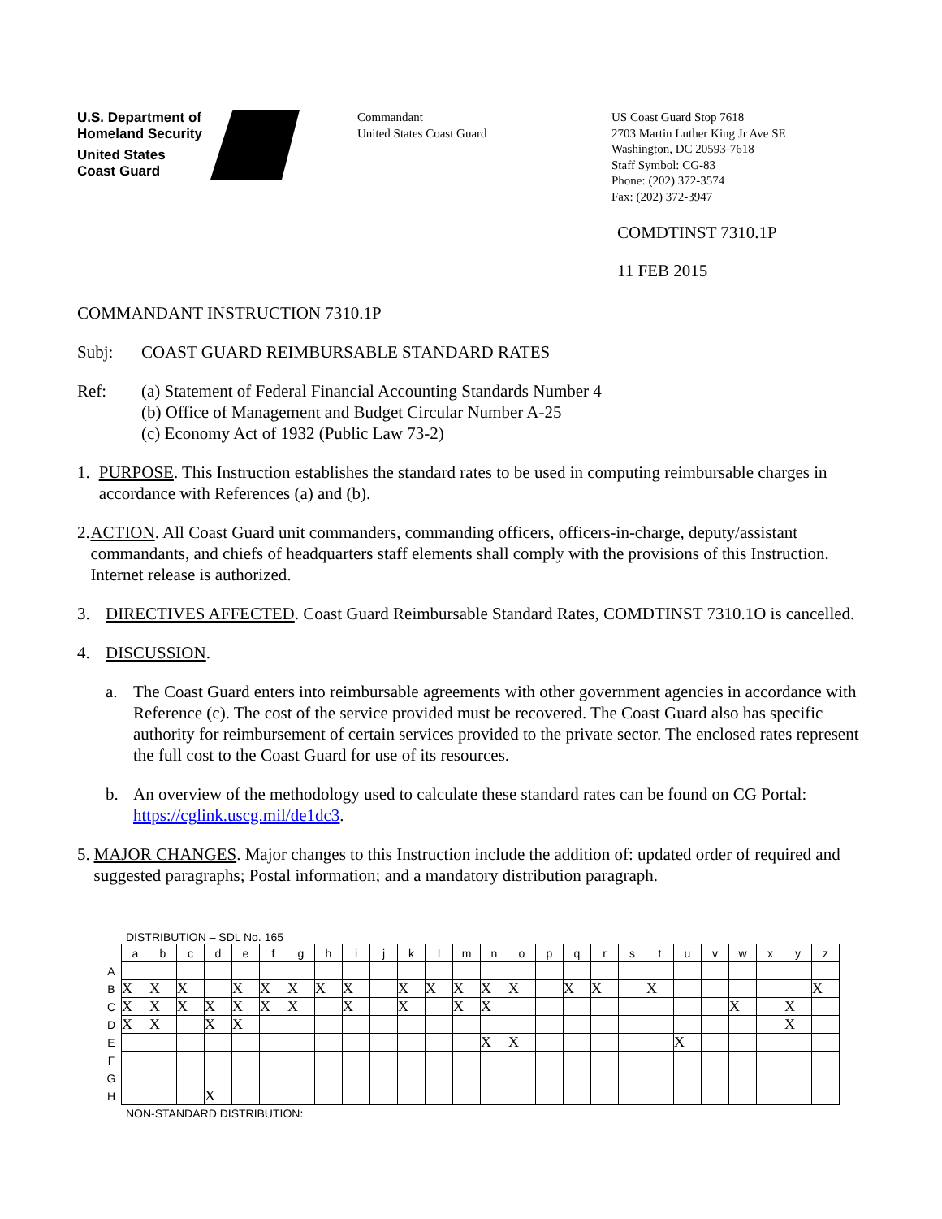U.S. Department of
Homeland Security
United States
Coast Guard
Commandant
United States Coast Guard
US Coast Guard Stop 7618
2703 Martin Luther King Jr Ave SE
Washington, DC 20593-7618
Staff Symbol: CG-83
Phone: (202) 372-3574
Fax: (202) 372-3947
COMDTINST 7310.1P
11 FEB 2015
COMMANDANT INSTRUCTION 7310.1P
Subj: COAST GUARD REIMBURSABLE STANDARD RATES
Ref: (a) Statement of Federal Financial Accounting Standards Number 4
(b) Office of Management and Budget Circular Number A-25
(c) Economy Act of 1932 (Public Law 73-2)
1. PURPOSE. This Instruction establishes the standard rates to be used in computing reimbursable charges in accordance with References (a) and (b).
2. ACTION. All Coast Guard unit commanders, commanding officers, officers-in-charge, deputy/assistant commandants, and chiefs of headquarters staff elements shall comply with the provisions of this Instruction. Internet release is authorized.
3. DIRECTIVES AFFECTED. Coast Guard Reimbursable Standard Rates, COMDTINST 7310.1O is cancelled.
4. DISCUSSION.
a. The Coast Guard enters into reimbursable agreements with other government agencies in accordance with Reference (c). The cost of the service provided must be recovered. The Coast Guard also has specific authority for reimbursement of certain services provided to the private sector. The enclosed rates represent the full cost to the Coast Guard for use of its resources.
b. An overview of the methodology used to calculate these standard rates can be found on CG Portal: https://cglink.uscg.mil/de1dc3.
5. MAJOR CHANGES. Major changes to this Instruction include the addition of: updated order of required and suggested paragraphs; Postal information; and a mandatory distribution paragraph.
DISTRIBUTION – SDL No. 165
| | a | b | c | d | e | f | g | h | i | j | k | l | m | n | o | p | q | r | s | t | u | v | w | x | y | z |
| --- | --- | --- | --- | --- | --- | --- | --- | --- | --- | --- | --- | --- | --- | --- | --- | --- | --- | --- | --- | --- | --- | --- | --- | --- | --- | --- |
| A | | | | | | | | | | | | | | | | | | | | | | | | | | |
| B | X | X | X | | X | X | X | X | X | | X | X | X | X | X | | X | X | | X | | | | | | X |
| C | X | X | X | X | X | X | X | | X | | X | | X | X | | | | | | | | | X | | X | |
| D | X | X | | X | X | | | | | | | | | | | | | | | | | | | | X | |
| E | | | | | | | | | | | | | | X | X | | | | | | X | | | | | |
| F | | | | | | | | | | | | | | | | | | | | | | | | | | |
| G | | | | | | | | | | | | | | | | | | | | | | | | | | |
| H | | | | X | | | | | | | | | | | | | | | | | | | | | | |
NON-STANDARD DISTRIBUTION: